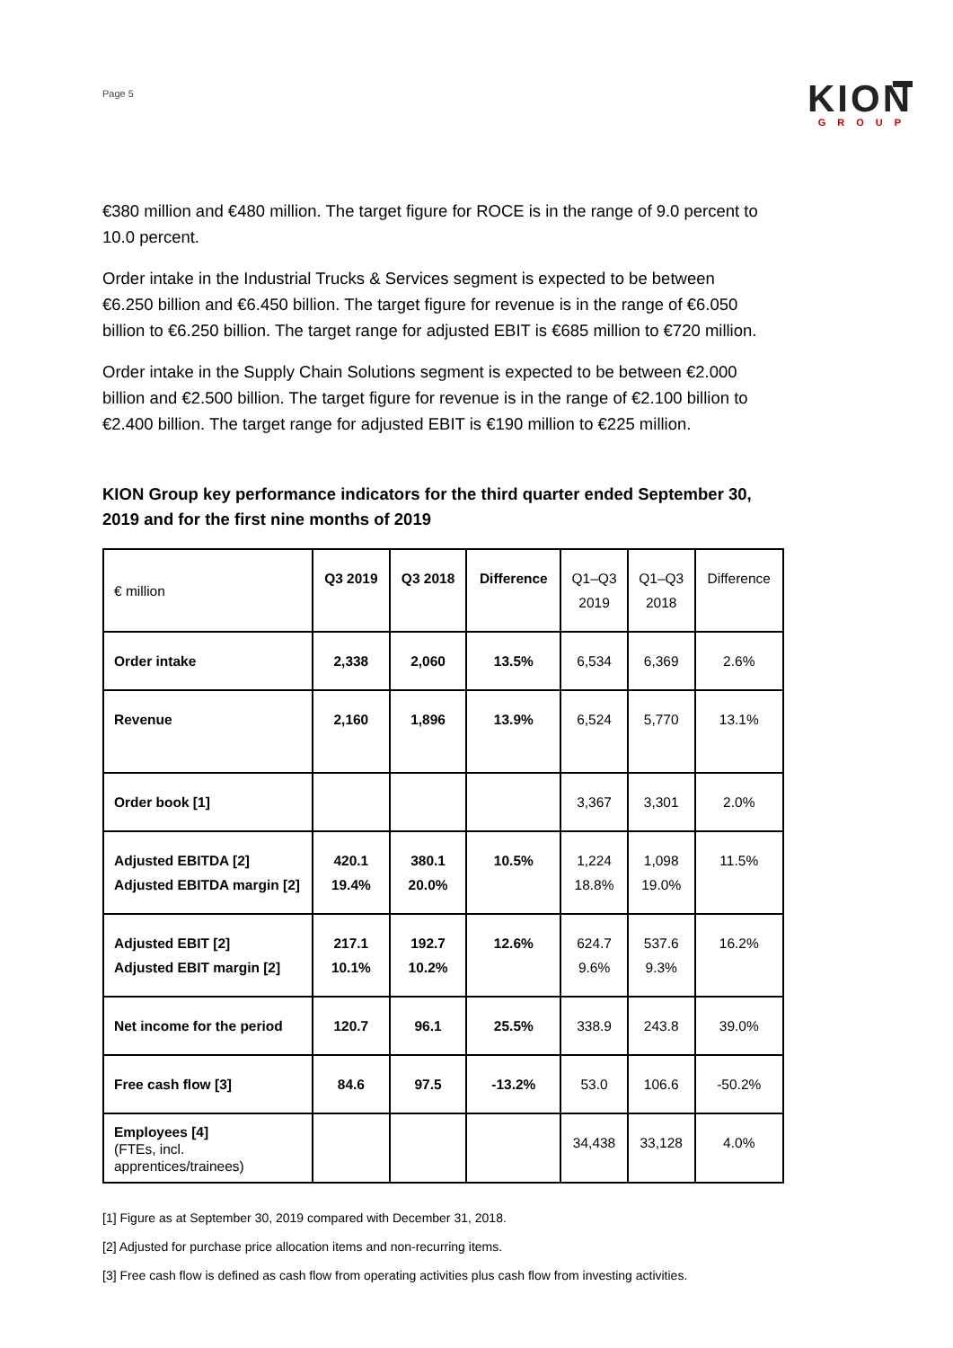Page 5
KION
GROUP
€380 million and €480 million. The target figure for ROCE is in the range of 9.0 percent to 10.0 percent.
Order intake in the Industrial Trucks & Services segment is expected to be between €6.250 billion and €6.450 billion. The target figure for revenue is in the range of €6.050 billion to €6.250 billion. The target range for adjusted EBIT is €685 million to €720 million.
Order intake in the Supply Chain Solutions segment is expected to be between €2.000 billion and €2.500 billion. The target figure for revenue is in the range of €2.100 billion to €2.400 billion. The target range for adjusted EBIT is €190 million to €225 million.
KION Group key performance indicators for the third quarter ended September 30, 2019 and for the first nine months of 2019
| € million | Q3 2019 | Q3 2018 | Difference | Q1–Q3 2019 | Q1–Q3 2018 | Difference |
| --- | --- | --- | --- | --- | --- | --- |
| Order intake | 2,338 | 2,060 | 13.5% | 6,534 | 6,369 | 2.6% |
| Revenue | 2,160 | 1,896 | 13.9% | 6,524 | 5,770 | 13.1% |
| Order book [1] | | | | 3,367 | 3,301 | 2.0% |
| Adjusted EBITDA [2] Adjusted EBITDA margin [2] | 420.1 19.4% | 380.1 20.0% | 10.5% | 1,224 18.8% | 1,098 19.0% | 11.5% |
| Adjusted EBIT [2] Adjusted EBIT margin [2] | 217.1 10.1% | 192.7 10.2% | 12.6% | 624.7 9.6% | 537.6 9.3% | 16.2% |
| Net income for the period | 120.7 | 96.1 | 25.5% | 338.9 | 243.8 | 39.0% |
| Free cash flow [3] | 84.6 | 97.5 | -13.2% | 53.0 | 106.6 | -50.2% |
| Employees [4] (FTEs, incl. apprentices/trainees) | | | | 34,438 | 33,128 | 4.0% |
[1] Figure as at September 30, 2019 compared with December 31, 2018.
[2] Adjusted for purchase price allocation items and non-recurring items.
[3] Free cash flow is defined as cash flow from operating activities plus cash flow from investing activities.